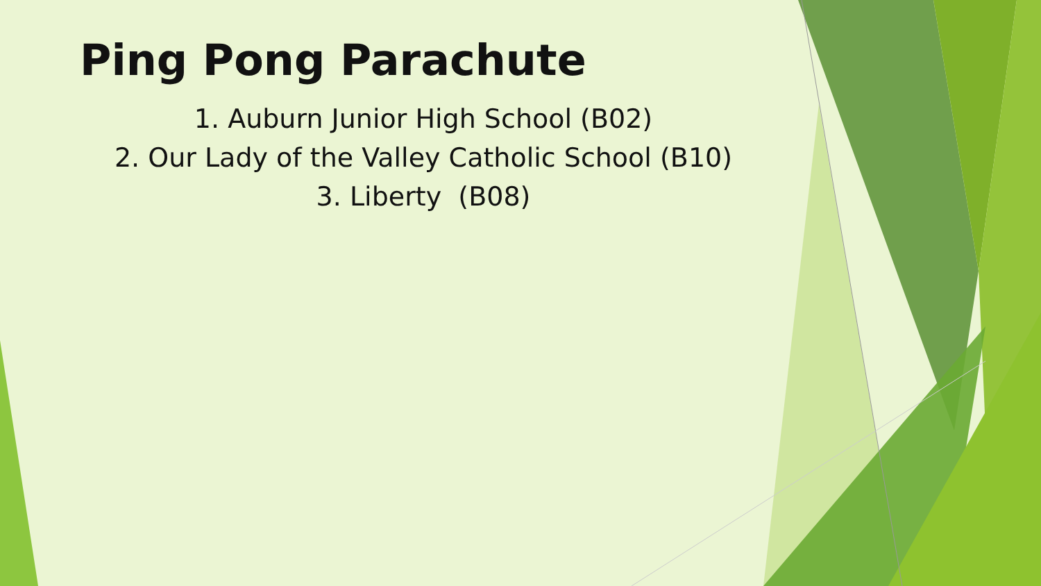Ping Pong Parachute
1. Auburn Junior High School (B02)
2. Our Lady of the Valley Catholic School (B10)
3. Liberty (B08)